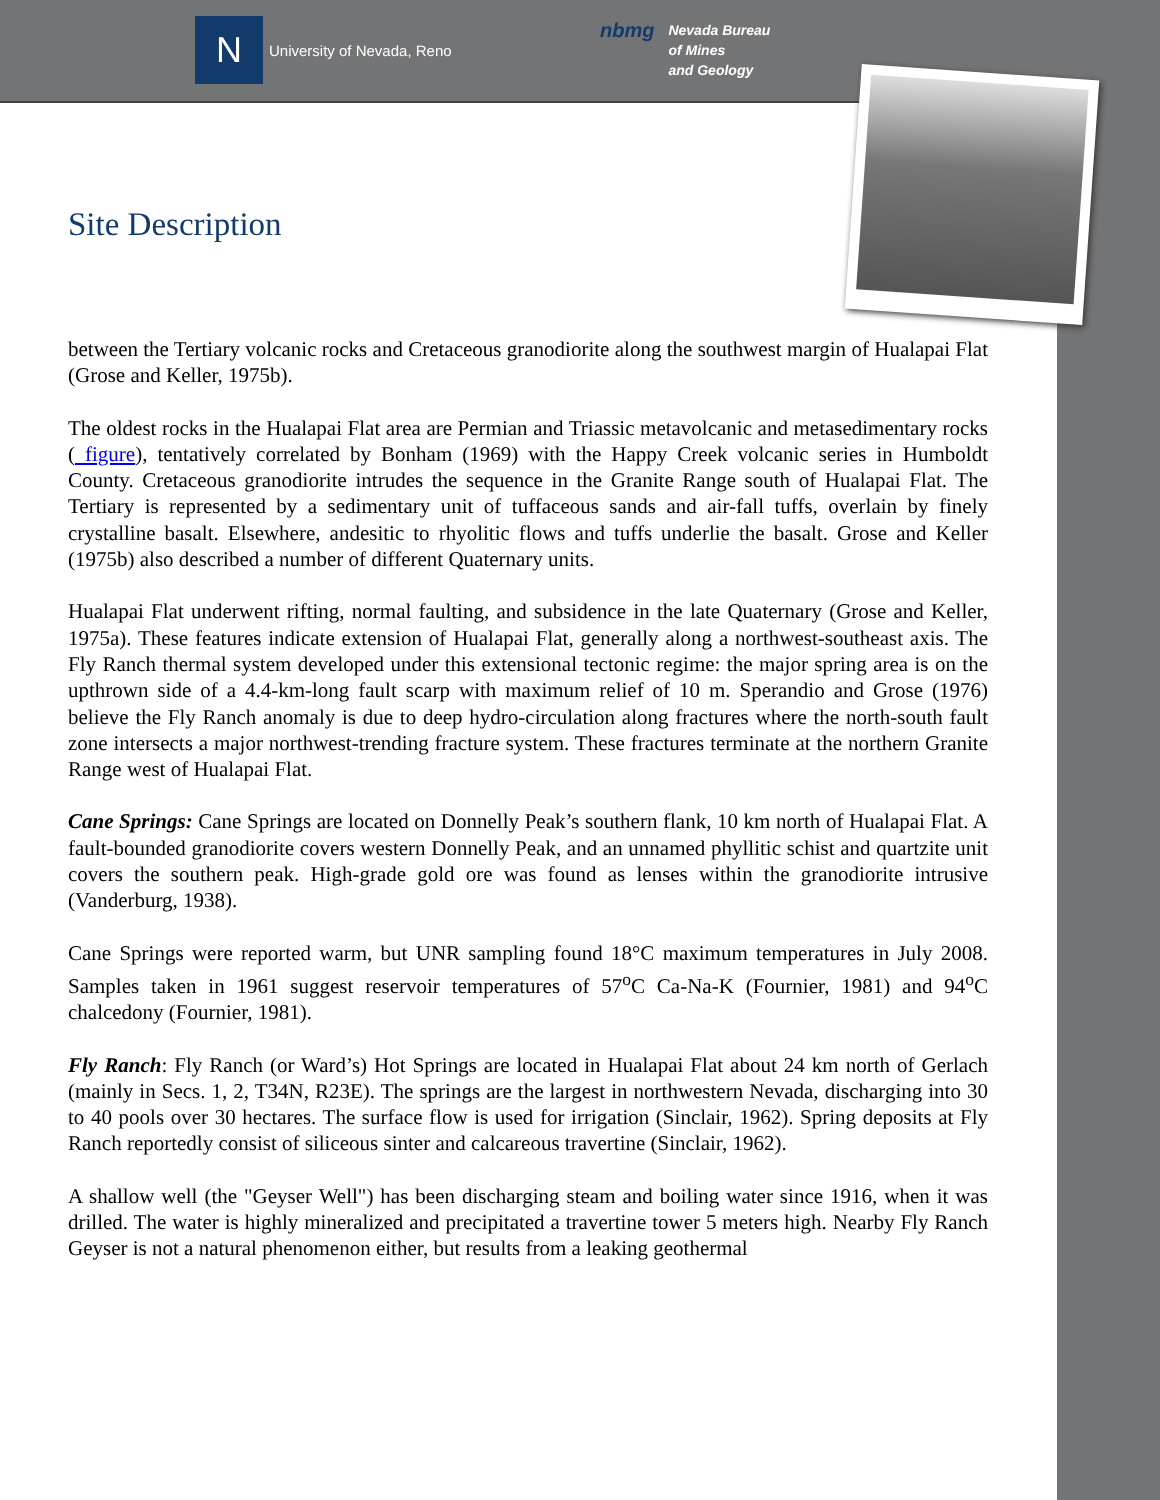N
University of Nevada, Reno
nbmg Nevada Bureau
of Mines
and Geology
Site Description
between the Tertiary volcanic rocks and Cretaceous granodiorite along the southwest margin of Hualapai Flat (Grose and Keller, 1975b).
The oldest rocks in the Hualapai Flat area are Permian and Triassic metavolcanic and metasedimentary rocks ( figure), tentatively correlated by Bonham (1969) with the Happy Creek volcanic series in Humboldt County. Cretaceous granodiorite intrudes the sequence in the Granite Range south of Hualapai Flat. The Tertiary is represented by a sedimentary unit of tuffaceous sands and air-fall tuffs, overlain by finely crystalline basalt. Elsewhere, andesitic to rhyolitic flows and tuffs underlie the basalt. Grose and Keller (1975b) also described a number of different Quaternary units.
Hualapai Flat underwent rifting, normal faulting, and subsidence in the late Quaternary (Grose and Keller, 1975a). These features indicate extension of Hualapai Flat, generally along a northwest-southeast axis. The Fly Ranch thermal system developed under this extensional tectonic regime: the major spring area is on the upthrown side of a 4.4-km-long fault scarp with maximum relief of 10 m. Sperandio and Grose (1976) believe the Fly Ranch anomaly is due to deep hydro-circulation along fractures where the north-south fault zone intersects a major northwest-trending fracture system. These fractures terminate at the northern Granite Range west of Hualapai Flat.
Cane Springs: Cane Springs are located on Donnelly Peak’s southern flank, 10 km north of Hualapai Flat. A fault-bounded granodiorite covers western Donnelly Peak, and an unnamed phyllitic schist and quartzite unit covers the southern peak. High-grade gold ore was found as lenses within the granodiorite intrusive (Vanderburg, 1938).
Cane Springs were reported warm, but UNR sampling found 18°C maximum temperatures in July 2008. Samples taken in 1961 suggest reservoir temperatures of 57<sup>o</sup>C Ca-Na-K (Fournier, 1981) and 94<sup>o</sup>C chalcedony (Fournier, 1981).
Fly Ranch: Fly Ranch (or Ward’s) Hot Springs are located in Hualapai Flat about 24 km north of Gerlach (mainly in Secs. 1, 2, T34N, R23E). The springs are the largest in northwestern Nevada, discharging into 30 to 40 pools over 30 hectares. The surface flow is used for irrigation (Sinclair, 1962). Spring deposits at Fly Ranch reportedly consist of siliceous sinter and calcareous travertine (Sinclair, 1962).
A shallow well (the "Geyser Well") has been discharging steam and boiling water since 1916, when it was drilled. The water is highly mineralized and precipitated a travertine tower 5 meters high. Nearby Fly Ranch Geyser is not a natural phenomenon either, but results from a leaking geothermal